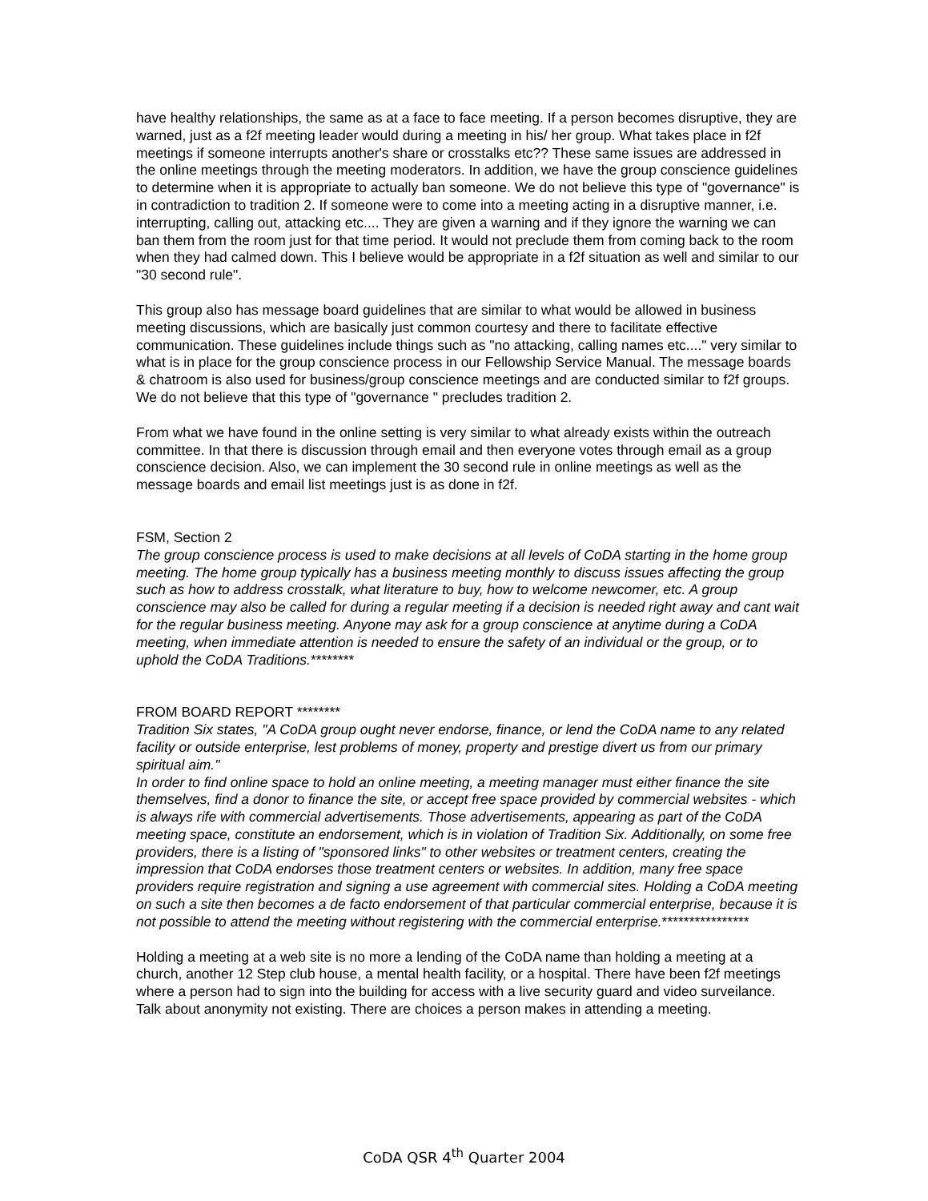have healthy relationships, the same as at a face to face meeting. If a person becomes disruptive, they are warned, just as a f2f meeting leader would during a meeting in his/ her group. What takes place in f2f meetings if someone interrupts another's share or crosstalks etc?? These same issues are addressed in the online meetings through the meeting moderators. In addition, we have the group conscience guidelines to determine when it is appropriate to actually ban someone. We do not believe this type of "governance" is in contradiction to tradition 2. If someone were to come into a meeting acting in a disruptive manner, i.e. interrupting, calling out, attacking etc.... They are given a warning and if they ignore the warning we can ban them from the room just for that time period. It would not preclude them from coming back to the room when they had calmed down. This I believe would be appropriate in a f2f situation as well and similar to our "30 second rule".
This group also has message board guidelines that are similar to what would be allowed in business meeting discussions, which are basically just common courtesy and there to facilitate effective communication. These guidelines include things such as "no attacking, calling names etc...." very similar to what is in place for the group conscience process in our Fellowship Service Manual. The message boards & chatroom is also used for business/group conscience meetings and are conducted similar to f2f groups. We do not believe that this type of "governance " precludes tradition 2.
From what we have found in the online setting is very similar to what already exists within the outreach committee. In that there is discussion through email and then everyone votes through email as a group conscience decision. Also, we can implement the 30 second rule in online meetings as well as the message boards and email list meetings just is as done in f2f.
FSM, Section 2
The group conscience process is used to make decisions at all levels of CoDA starting in the home group meeting. The home group typically has a business meeting monthly to discuss issues affecting the group such as how to address crosstalk, what literature to buy, how to welcome newcomer, etc. A group conscience may also be called for during a regular meeting if a decision is needed right away and cant wait for the regular business meeting. Anyone may ask for a group conscience at anytime during a CoDA meeting, when immediate attention is needed to ensure the safety of an individual or the group, or to uphold the CoDA Traditions.********
FROM BOARD REPORT ********
Tradition Six states, "A CoDA group ought never endorse, finance, or lend the CoDA name to any related facility or outside enterprise, lest problems of money, property and prestige divert us from our primary spiritual aim."
In order to find online space to hold an online meeting, a meeting manager must either finance the site themselves, find a donor to finance the site, or accept free space provided by commercial websites - which is always rife with commercial advertisements. Those advertisements, appearing as part of the CoDA meeting space, constitute an endorsement, which is in violation of Tradition Six. Additionally, on some free providers, there is a listing of "sponsored links" to other websites or treatment centers, creating the impression that CoDA endorses those treatment centers or websites. In addition, many free space providers require registration and signing a use agreement with commercial sites. Holding a CoDA meeting on such a site then becomes a de facto endorsement of that particular commercial enterprise, because it is not possible to attend the meeting without registering with the commercial enterprise.****************
Holding a meeting at a web site is no more a lending of the CoDA name than holding a meeting at a church, another 12 Step club house, a mental health facility, or a hospital. There have been f2f meetings where a person had to sign into the building for access with a live security guard and video surveilance. Talk about anonymity not existing. There are choices a person makes in attending a meeting.
CoDA QSR 4<sup>th</sup> Quarter 2004